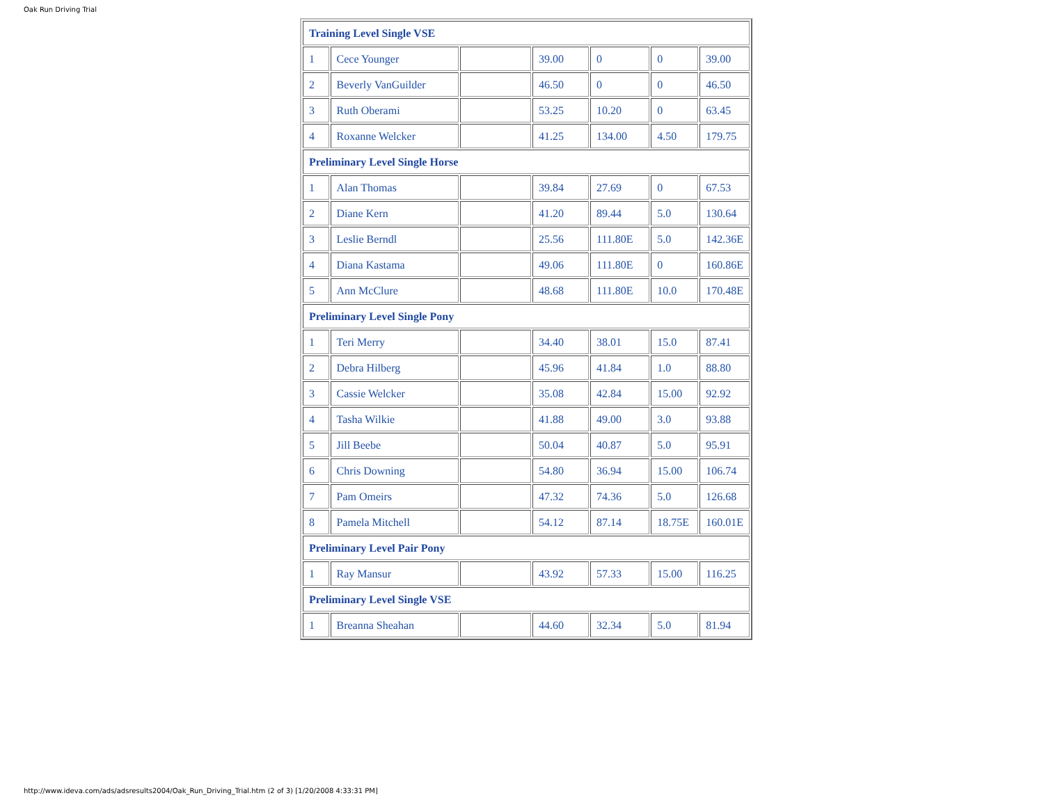Oak Run Driving Trial
| Training Level Single VSE | | | | | | |
| 1 | Cece Younger | | 39.00 | 0 | 0 | 39.00 |
| 2 | Beverly VanGuilder | | 46.50 | 0 | 0 | 46.50 |
| 3 | Ruth Oberami | | 53.25 | 10.20 | 0 | 63.45 |
| 4 | Roxanne Welcker | | 41.25 | 134.00 | 4.50 | 179.75 |
| Preliminary Level Single Horse | | | | | | |
| 1 | Alan Thomas | | 39.84 | 27.69 | 0 | 67.53 |
| 2 | Diane Kern | | 41.20 | 89.44 | 5.0 | 130.64 |
| 3 | Leslie Berndl | | 25.56 | 111.80E | 5.0 | 142.36E |
| 4 | Diana Kastama | | 49.06 | 111.80E | 0 | 160.86E |
| 5 | Ann McClure | | 48.68 | 111.80E | 10.0 | 170.48E |
| Preliminary Level Single Pony | | | | | | |
| 1 | Teri Merry | | 34.40 | 38.01 | 15.0 | 87.41 |
| 2 | Debra Hilberg | | 45.96 | 41.84 | 1.0 | 88.80 |
| 3 | Cassie Welcker | | 35.08 | 42.84 | 15.00 | 92.92 |
| 4 | Tasha Wilkie | | 41.88 | 49.00 | 3.0 | 93.88 |
| 5 | Jill Beebe | | 50.04 | 40.87 | 5.0 | 95.91 |
| 6 | Chris Downing | | 54.80 | 36.94 | 15.00 | 106.74 |
| 7 | Pam Omeirs | | 47.32 | 74.36 | 5.0 | 126.68 |
| 8 | Pamela Mitchell | | 54.12 | 87.14 | 18.75E | 160.01E |
| Preliminary Level Pair Pony | | | | | | |
| 1 | Ray Mansur | | 43.92 | 57.33 | 15.00 | 116.25 |
| Preliminary Level Single VSE | | | | | | |
| 1 | Breanna Sheahan | | 44.60 | 32.34 | 5.0 | 81.94 |
http://www.ideva.com/ads/adsresults2004/Oak_Run_Driving_Trial.htm (2 of 3) [1/20/2008 4:33:31 PM]